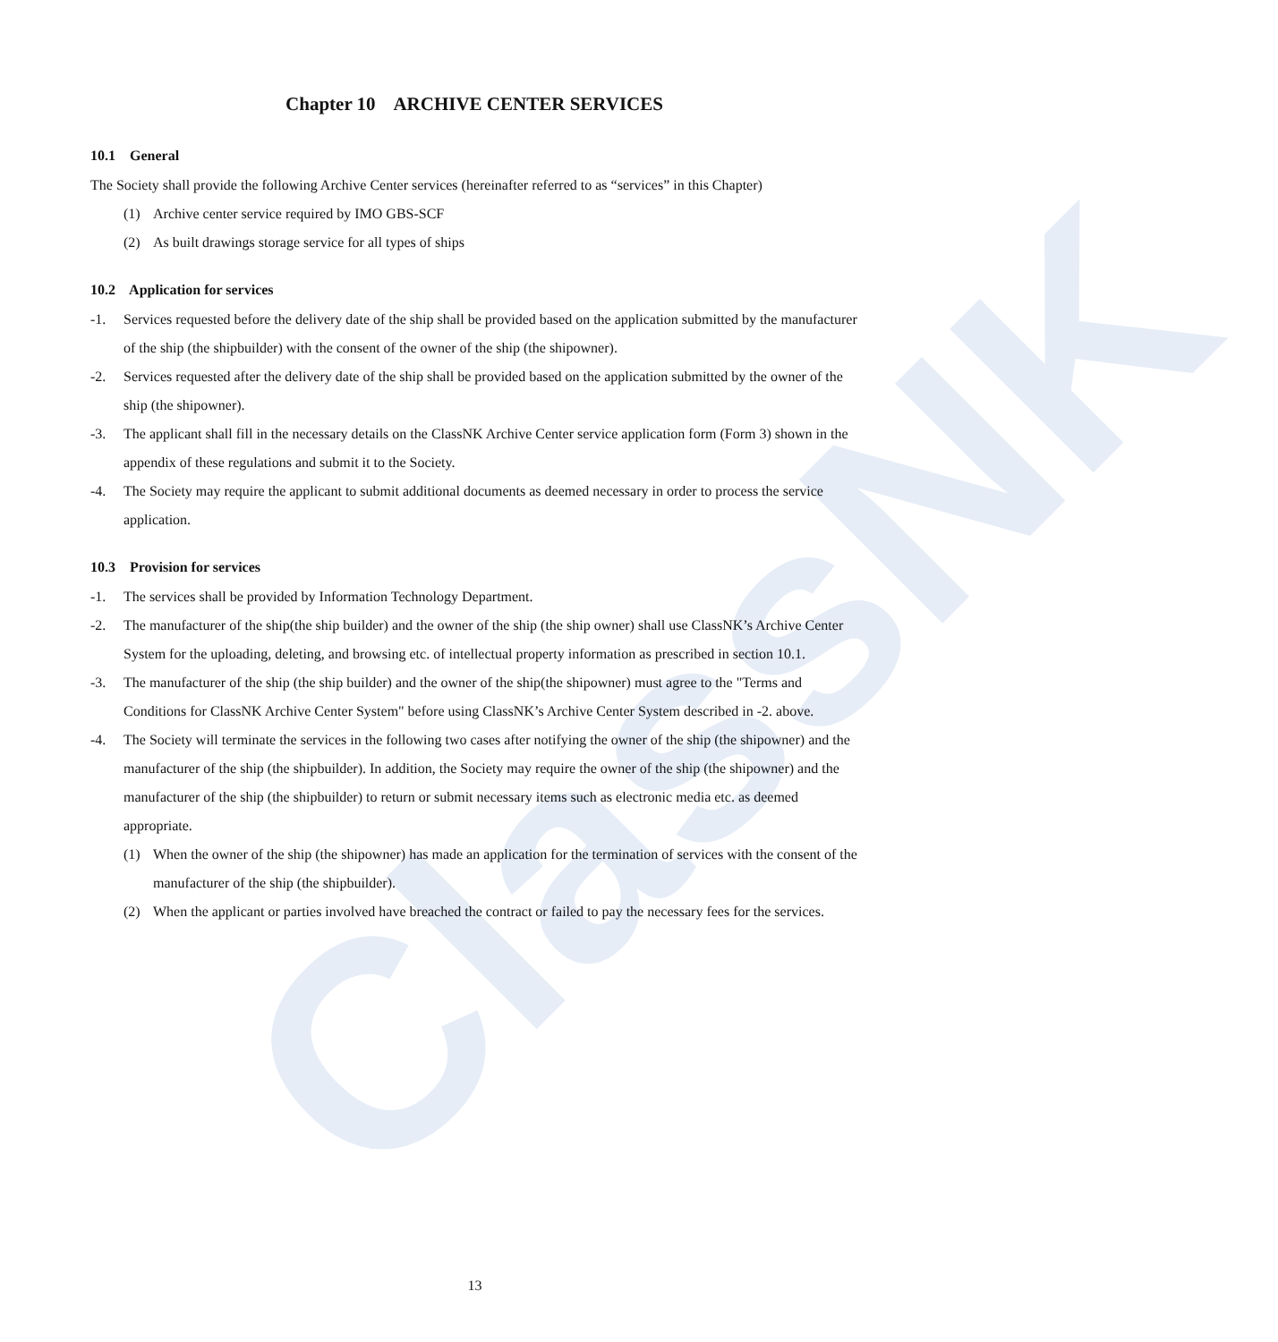ClassNK
Chapter 10 ARCHIVE CENTER SERVICES
10.1 General
The Society shall provide the following Archive Center services (hereinafter referred to as “services” in this Chapter)
(1) Archive center service required by IMO GBS-SCF
(2) As built drawings storage service for all types of ships
10.2 Application for services
-1. Services requested before the delivery date of the ship shall be provided based on the application submitted by the manufacturer of the ship (the shipbuilder) with the consent of the owner of the ship (the shipowner).
-2. Services requested after the delivery date of the ship shall be provided based on the application submitted by the owner of the ship (the shipowner).
-3. The applicant shall fill in the necessary details on the ClassNK Archive Center service application form (Form 3) shown in the appendix of these regulations and submit it to the Society.
-4. The Society may require the applicant to submit additional documents as deemed necessary in order to process the service application.
10.3 Provision for services
-1. The services shall be provided by Information Technology Department.
-2. The manufacturer of the ship(the ship builder) and the owner of the ship (the ship owner) shall use ClassNK’s Archive Center System for the uploading, deleting, and browsing etc. of intellectual property information as prescribed in section 10.1.
-3. The manufacturer of the ship (the ship builder) and the owner of the ship(the shipowner) must agree to the "Terms and Conditions for ClassNK Archive Center System" before using ClassNK’s Archive Center System described in -2. above.
-4. The Society will terminate the services in the following two cases after notifying the owner of the ship (the shipowner) and the manufacturer of the ship (the shipbuilder). In addition, the Society may require the owner of the ship (the shipowner) and the manufacturer of the ship (the shipbuilder) to return or submit necessary items such as electronic media etc. as deemed appropriate.
(1) When the owner of the ship (the shipowner) has made an application for the termination of services with the consent of the manufacturer of the ship (the shipbuilder).
(2) When the applicant or parties involved have breached the contract or failed to pay the necessary fees for the services.
13